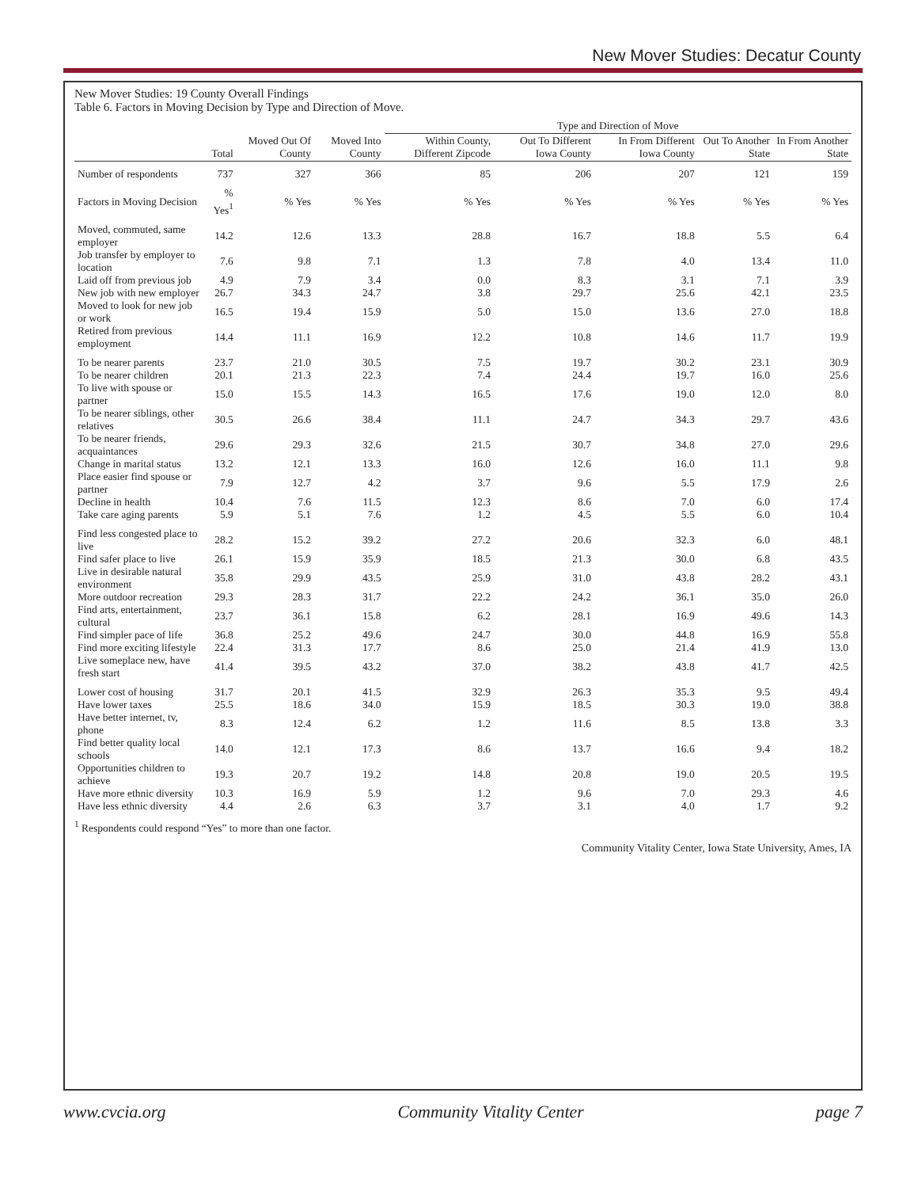New Mover Studies: Decatur County
New Mover Studies: 19 County Overall Findings
Table 6. Factors in Moving Decision by Type and Direction of Move.
| | | | | Type and Direction of Move | | | | |
| --- | --- | --- | --- | --- | --- | --- | --- | --- |
| | Total | Moved Out Of County | Moved Into County | Within County, Different Zipcode | Out To Different Iowa County | In From Different Iowa County | Out To Another State | In From Another State |
| Number of respondents | 737 | 327 | 366 | 85 | 206 | 207 | 121 | 159 |
| Factors in Moving Decision | % Yes<sup>1</sup> | % Yes | % Yes | % Yes | % Yes | % Yes | % Yes | % Yes |
| Moved, commuted, same employer | 14.2 | 12.6 | 13.3 | 28.8 | 16.7 | 18.8 | 5.5 | 6.4 |
| Job transfer by employer to location | 7.6 | 9.8 | 7.1 | 1.3 | 7.8 | 4.0 | 13.4 | 11.0 |
| Laid off from previous job | 4.9 | 7.9 | 3.4 | 0.0 | 8.3 | 3.1 | 7.1 | 3.9 |
| New job with new employer | 26.7 | 34.3 | 24.7 | 3.8 | 29.7 | 25.6 | 42.1 | 23.5 |
| Moved to look for new job or work | 16.5 | 19.4 | 15.9 | 5.0 | 15.0 | 13.6 | 27.0 | 18.8 |
| Retired from previous employment | 14.4 | 11.1 | 16.9 | 12.2 | 10.8 | 14.6 | 11.7 | 19.9 |
| To be nearer parents | 23.7 | 21.0 | 30.5 | 7.5 | 19.7 | 30.2 | 23.1 | 30.9 |
| To be nearer children | 20.1 | 21.3 | 22.3 | 7.4 | 24.4 | 19.7 | 16.0 | 25.6 |
| To live with spouse or partner | 15.0 | 15.5 | 14.3 | 16.5 | 17.6 | 19.0 | 12.0 | 8.0 |
| To be nearer siblings, other relatives | 30.5 | 26.6 | 38.4 | 11.1 | 24.7 | 34.3 | 29.7 | 43.6 |
| To be nearer friends, acquaintances | 29.6 | 29.3 | 32.6 | 21.5 | 30.7 | 34.8 | 27.0 | 29.6 |
| Change in marital status | 13.2 | 12.1 | 13.3 | 16.0 | 12.6 | 16.0 | 11.1 | 9.8 |
| Place easier find spouse or partner | 7.9 | 12.7 | 4.2 | 3.7 | 9.6 | 5.5 | 17.9 | 2.6 |
| Decline in health | 10.4 | 7.6 | 11.5 | 12.3 | 8.6 | 7.0 | 6.0 | 17.4 |
| Take care aging parents | 5.9 | 5.1 | 7.6 | 1.2 | 4.5 | 5.5 | 6.0 | 10.4 |
| Find less congested place to live | 28.2 | 15.2 | 39.2 | 27.2 | 20.6 | 32.3 | 6.0 | 48.1 |
| Find safer place to live | 26.1 | 15.9 | 35.9 | 18.5 | 21.3 | 30.0 | 6.8 | 43.5 |
| Live in desirable natural environment | 35.8 | 29.9 | 43.5 | 25.9 | 31.0 | 43.8 | 28.2 | 43.1 |
| More outdoor recreation | 29.3 | 28.3 | 31.7 | 22.2 | 24.2 | 36.1 | 35.0 | 26.0 |
| Find arts, entertainment, cultural | 23.7 | 36.1 | 15.8 | 6.2 | 28.1 | 16.9 | 49.6 | 14.3 |
| Find simpler pace of life | 36.8 | 25.2 | 49.6 | 24.7 | 30.0 | 44.8 | 16.9 | 55.8 |
| Find more exciting lifestyle | 22.4 | 31.3 | 17.7 | 8.6 | 25.0 | 21.4 | 41.9 | 13.0 |
| Live someplace new, have fresh start | 41.4 | 39.5 | 43.2 | 37.0 | 38.2 | 43.8 | 41.7 | 42.5 |
| Lower cost of housing | 31.7 | 20.1 | 41.5 | 32.9 | 26.3 | 35.3 | 9.5 | 49.4 |
| Have lower taxes | 25.5 | 18.6 | 34.0 | 15.9 | 18.5 | 30.3 | 19.0 | 38.8 |
| Have better internet, tv, phone | 8.3 | 12.4 | 6.2 | 1.2 | 11.6 | 8.5 | 13.8 | 3.3 |
| Find better quality local schools | 14.0 | 12.1 | 17.3 | 8.6 | 13.7 | 16.6 | 9.4 | 18.2 |
| Opportunities children to achieve | 19.3 | 20.7 | 19.2 | 14.8 | 20.8 | 19.0 | 20.5 | 19.5 |
| Have more ethnic diversity | 10.3 | 16.9 | 5.9 | 1.2 | 9.6 | 7.0 | 29.3 | 4.6 |
| Have less ethnic diversity | 4.4 | 2.6 | 6.3 | 3.7 | 3.1 | 4.0 | 1.7 | 9.2 |
<sup>1</sup> Respondents could respond “Yes” to more than one factor.
Community Vitality Center, Iowa State University, Ames, IA
www.cvcia.org Community Vitality Center page 7